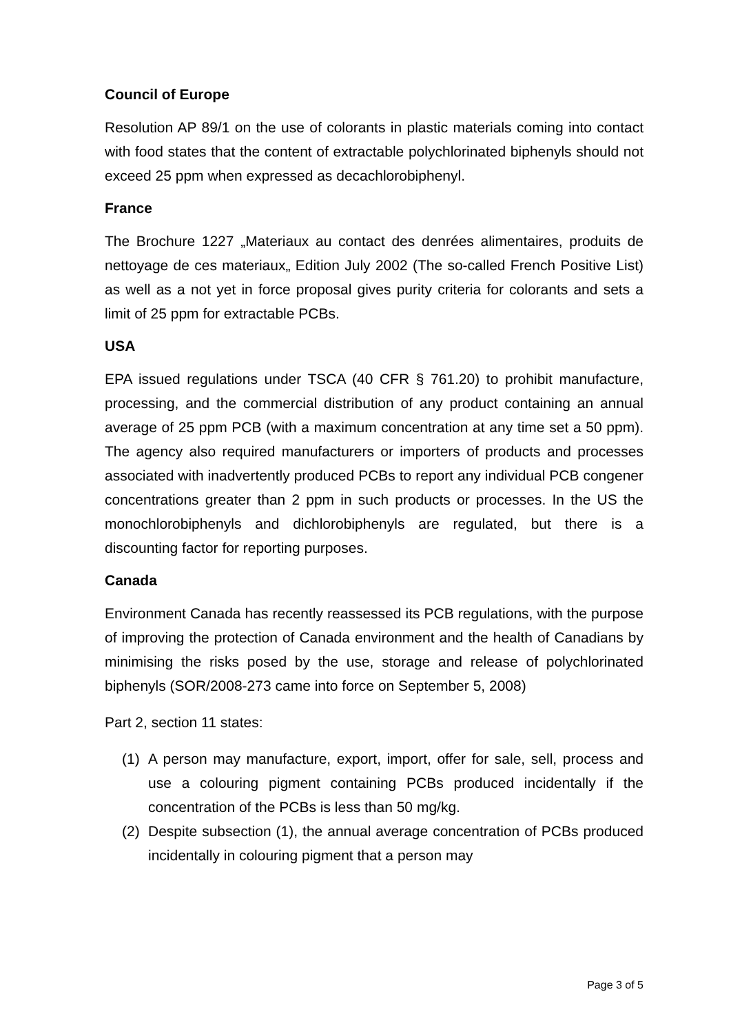Council of Europe
Resolution AP 89/1 on the use of colorants in plastic materials coming into contact with food states that the content of extractable polychlorinated biphenyls should not exceed 25 ppm when expressed as decachlorobiphenyl.
France
The Brochure 1227 „Materiaux au contact des denrées alimentaires, produits de nettoyage de ces materiaux„ Edition July 2002 (The so-called French Positive List) as well as a not yet in force proposal gives purity criteria for colorants and sets a limit of 25 ppm for extractable PCBs.
USA
EPA issued regulations under TSCA (40 CFR § 761.20) to prohibit manufacture, processing, and the commercial distribution of any product containing an annual average of 25 ppm PCB (with a maximum concentration at any time set a 50 ppm). The agency also required manufacturers or importers of products and processes associated with inadvertently produced PCBs to report any individual PCB congener concentrations greater than 2 ppm in such products or processes. In the US the monochlorobiphenyls and dichlorobiphenyls are regulated, but there is a discounting factor for reporting purposes.
Canada
Environment Canada has recently reassessed its PCB regulations, with the purpose of improving the protection of Canada environment and the health of Canadians by minimising the risks posed by the use, storage and release of polychlorinated biphenyls (SOR/2008-273 came into force on September 5, 2008)
Part 2, section 11 states:
(1) A person may manufacture, export, import, offer for sale, sell, process and use a colouring pigment containing PCBs produced incidentally if the concentration of the PCBs is less than 50 mg/kg.
(2) Despite subsection (1), the annual average concentration of PCBs produced incidentally in colouring pigment that a person may
Page 3 of 5